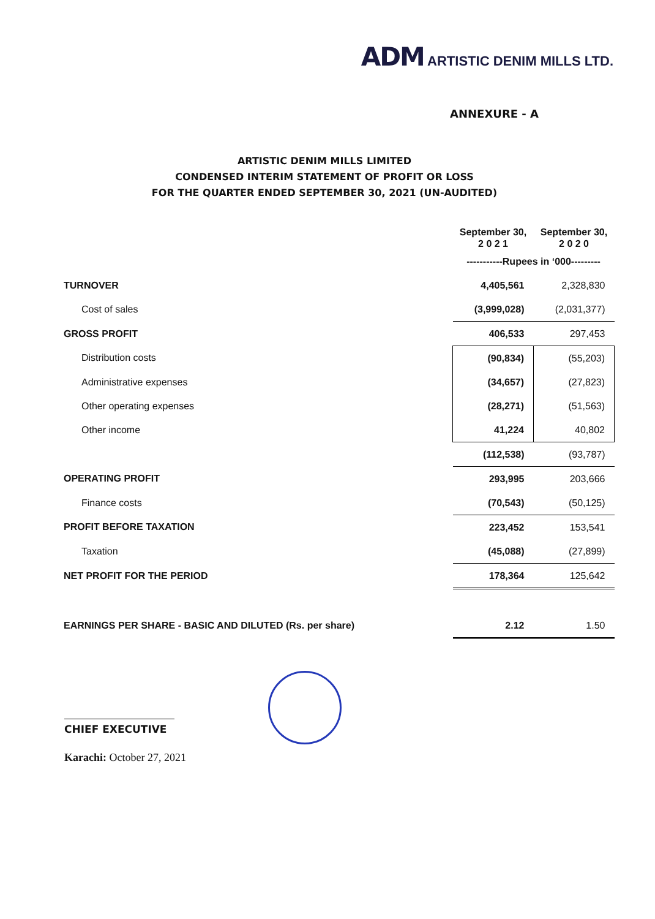ADM ARTISTIC DENIM MILLS LTD.
ANNEXURE - A
ARTISTIC DENIM MILLS LIMITED
CONDENSED INTERIM STATEMENT OF PROFIT OR LOSS
FOR THE QUARTER ENDED SEPTEMBER 30, 2021 (UN-AUDITED)
| | September 30, 2 0 2 1 | September 30, 2 0 2 0 |
| --- | --- | --- |
| | -----------Rupees in ‘000--------- | |
| TURNOVER | 4,405,561 | 2,328,830 |
| Cost of sales | (3,999,028) | (2,031,377) |
| GROSS PROFIT | 406,533 | 297,453 |
| Distribution costs | (90,834) | (55,203) |
| Administrative expenses | (34,657) | (27,823) |
| Other operating expenses | (28,271) | (51,563) |
| Other income | 41,224 | 40,802 |
| | (112,538) | (93,787) |
| OPERATING PROFIT | 293,995 | 203,666 |
| Finance costs | (70,543) | (50,125) |
| PROFIT BEFORE TAXATION | 223,452 | 153,541 |
| Taxation | (45,088) | (27,899) |
| NET PROFIT FOR THE PERIOD | 178,364 | 125,642 |
| EARNINGS PER SHARE - BASIC AND DILUTED (Rs. per share) | 2.12 | 1.50 |
CHIEF EXECUTIVE
Karachi: October 27, 2021